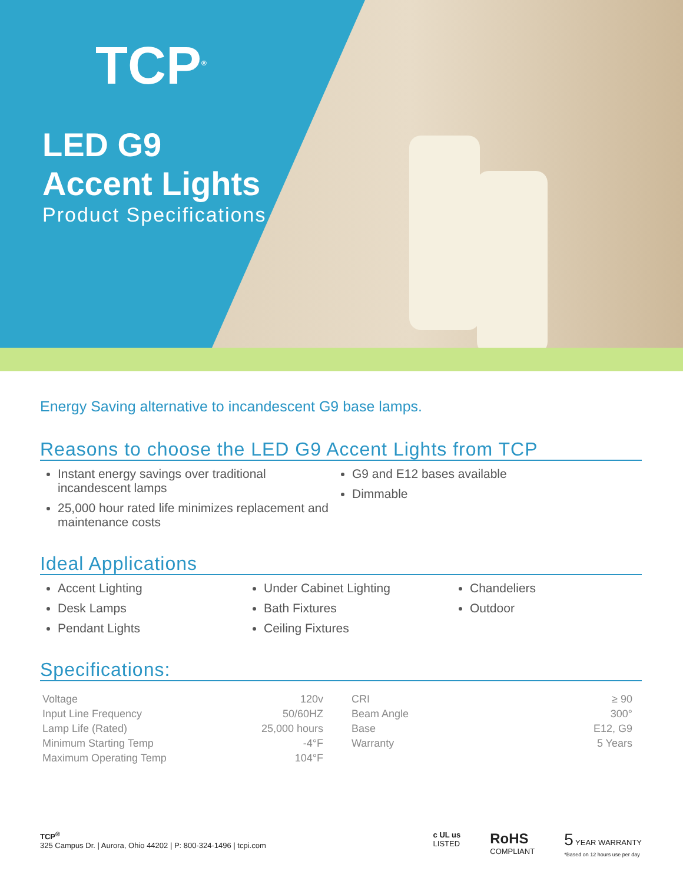TCP<sup>®</sup>
LED G9
Accent Lights
Product Specifications
Energy Saving alternative to incandescent G9 base lamps.
Reasons to choose the LED G9 Accent Lights from TCP
Instant energy savings over traditional incandescent lamps
25,000 hour rated life minimizes replacement and maintenance costs
G9 and E12 bases available
Dimmable
Ideal Applications
Accent Lighting
Desk Lamps
Pendant Lights
Under Cabinet Lighting
Bath Fixtures
Ceiling Fixtures
Chandeliers
Outdoor
Specifications:
| Voltage | 120v |
| Input Line Frequency | 50/60HZ |
| Lamp Life (Rated) | 25,000 hours |
| Minimum Starting Temp | -4°F |
| Maximum Operating Temp | 104°F |
| CRI | ≥ 90 |
| Beam Angle | 300° |
| Base | E12, G9 |
| Warranty | 5 Years |
TCP<sup>®</sup>
325 Campus Dr. | Aurora, Ohio 44202 | P: 800-324-1496 | tcpi.com
c UL us
LISTED
RoHS
COMPLIANT
5 YEAR WARRANTY
*Based on 12 hours use per day